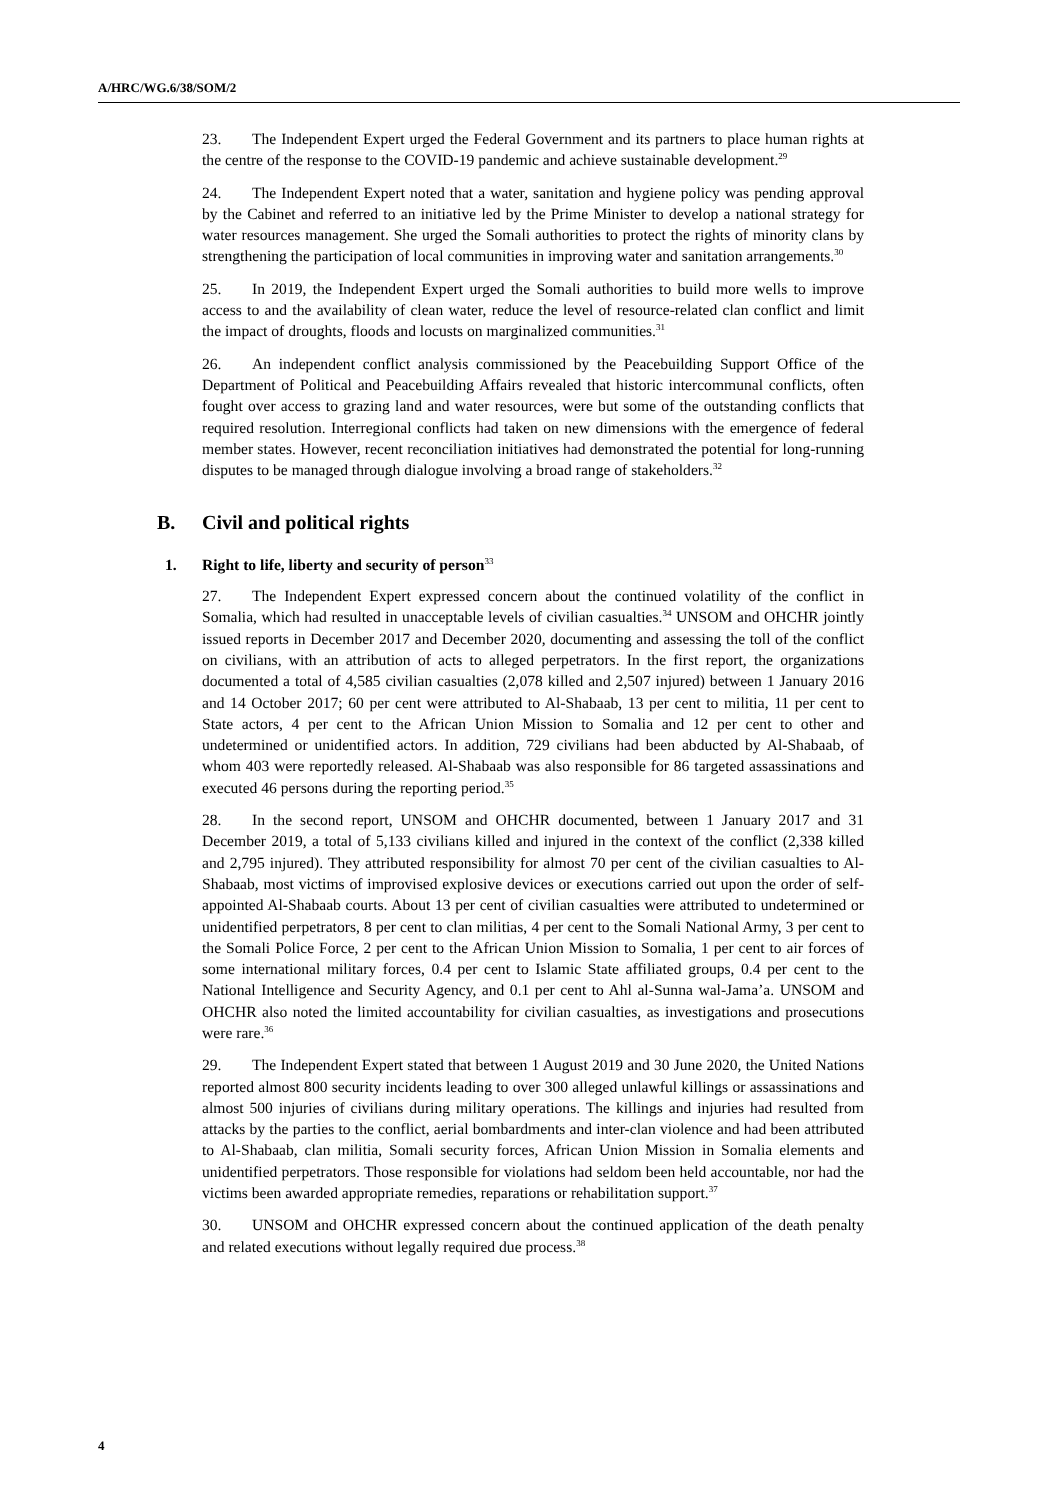A/HRC/WG.6/38/SOM/2
23. The Independent Expert urged the Federal Government and its partners to place human rights at the centre of the response to the COVID-19 pandemic and achieve sustainable development.<sup>29</sup>
24. The Independent Expert noted that a water, sanitation and hygiene policy was pending approval by the Cabinet and referred to an initiative led by the Prime Minister to develop a national strategy for water resources management. She urged the Somali authorities to protect the rights of minority clans by strengthening the participation of local communities in improving water and sanitation arrangements.<sup>30</sup>
25. In 2019, the Independent Expert urged the Somali authorities to build more wells to improve access to and the availability of clean water, reduce the level of resource-related clan conflict and limit the impact of droughts, floods and locusts on marginalized communities.<sup>31</sup>
26. An independent conflict analysis commissioned by the Peacebuilding Support Office of the Department of Political and Peacebuilding Affairs revealed that historic intercommunal conflicts, often fought over access to grazing land and water resources, were but some of the outstanding conflicts that required resolution. Interregional conflicts had taken on new dimensions with the emergence of federal member states. However, recent reconciliation initiatives had demonstrated the potential for long-running disputes to be managed through dialogue involving a broad range of stakeholders.<sup>32</sup>
B. Civil and political rights
1. Right to life, liberty and security of person<sup>33</sup>
27. The Independent Expert expressed concern about the continued volatility of the conflict in Somalia, which had resulted in unacceptable levels of civilian casualties.<sup>34</sup> UNSOM and OHCHR jointly issued reports in December 2017 and December 2020, documenting and assessing the toll of the conflict on civilians, with an attribution of acts to alleged perpetrators. In the first report, the organizations documented a total of 4,585 civilian casualties (2,078 killed and 2,507 injured) between 1 January 2016 and 14 October 2017; 60 per cent were attributed to Al-Shabaab, 13 per cent to militia, 11 per cent to State actors, 4 per cent to the African Union Mission to Somalia and 12 per cent to other and undetermined or unidentified actors. In addition, 729 civilians had been abducted by Al-Shabaab, of whom 403 were reportedly released. Al-Shabaab was also responsible for 86 targeted assassinations and executed 46 persons during the reporting period.<sup>35</sup>
28. In the second report, UNSOM and OHCHR documented, between 1 January 2017 and 31 December 2019, a total of 5,133 civilians killed and injured in the context of the conflict (2,338 killed and 2,795 injured). They attributed responsibility for almost 70 per cent of the civilian casualties to Al-Shabaab, most victims of improvised explosive devices or executions carried out upon the order of self-appointed Al-Shabaab courts. About 13 per cent of civilian casualties were attributed to undetermined or unidentified perpetrators, 8 per cent to clan militias, 4 per cent to the Somali National Army, 3 per cent to the Somali Police Force, 2 per cent to the African Union Mission to Somalia, 1 per cent to air forces of some international military forces, 0.4 per cent to Islamic State affiliated groups, 0.4 per cent to the National Intelligence and Security Agency, and 0.1 per cent to Ahl al-Sunna wal-Jama’a. UNSOM and OHCHR also noted the limited accountability for civilian casualties, as investigations and prosecutions were rare.<sup>36</sup>
29. The Independent Expert stated that between 1 August 2019 and 30 June 2020, the United Nations reported almost 800 security incidents leading to over 300 alleged unlawful killings or assassinations and almost 500 injuries of civilians during military operations. The killings and injuries had resulted from attacks by the parties to the conflict, aerial bombardments and inter-clan violence and had been attributed to Al-Shabaab, clan militia, Somali security forces, African Union Mission in Somalia elements and unidentified perpetrators. Those responsible for violations had seldom been held accountable, nor had the victims been awarded appropriate remedies, reparations or rehabilitation support.<sup>37</sup>
30. UNSOM and OHCHR expressed concern about the continued application of the death penalty and related executions without legally required due process.<sup>38</sup>
4